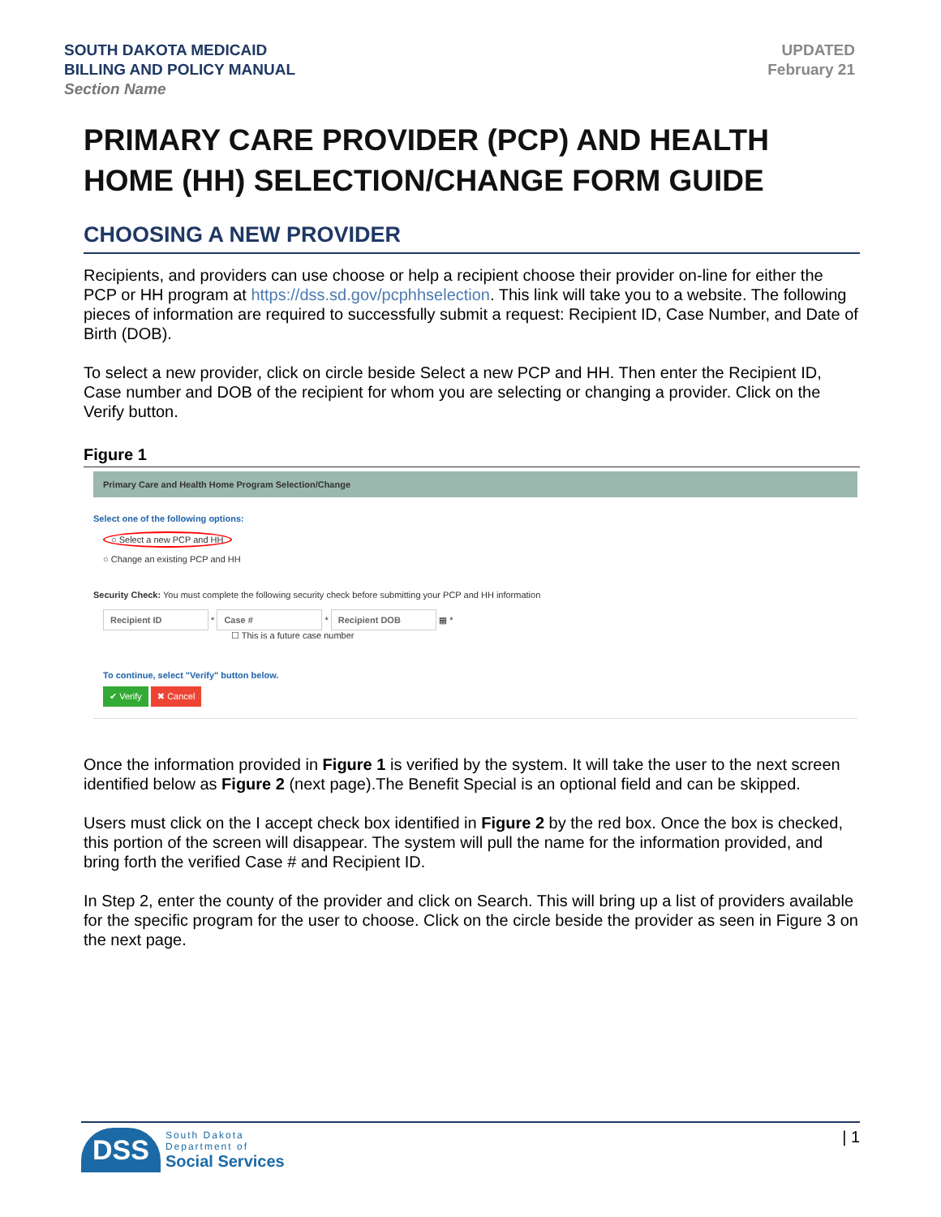SOUTH DAKOTA MEDICAID
BILLING AND POLICY MANUAL
Section Name
UPDATED
February 21
PRIMARY CARE PROVIDER (PCP) AND HEALTH HOME (HH) SELECTION/CHANGE FORM GUIDE
CHOOSING A NEW PROVIDER
Recipients, and providers can use choose or help a recipient choose their provider on-line for either the PCP or HH program at https://dss.sd.gov/pcphhselection. This link will take you to a website. The following pieces of information are required to successfully submit a request: Recipient ID, Case Number, and Date of Birth (DOB).
To select a new provider, click on circle beside Select a new PCP and HH. Then enter the Recipient ID, Case number and DOB of the recipient for whom you are selecting or changing a provider. Click on the Verify button.
Figure 1
Primary Care and Health Home Program Selection/Change
Select one of the following options:
○ Select a new PCP and HH
○ Change an existing PCP and HH
Security Check: You must complete the following security check before submitting your PCP and HH information
Recipient ID * Case # * Recipient DOB ▦ *
☐ This is a future case number
To continue, select "Verify" button below.
✔ Verify ✖ Cancel
Once the information provided in Figure 1 is verified by the system. It will take the user to the next screen identified below as Figure 2 (next page).The Benefit Special is an optional field and can be skipped.
Users must click on the I accept check box identified in Figure 2 by the red box. Once the box is checked, this portion of the screen will disappear. The system will pull the name for the information provided, and bring forth the verified Case # and Recipient ID.
In Step 2, enter the county of the provider and click on Search. This will bring up a list of providers available for the specific program for the user to choose. Click on the circle beside the provider as seen in Figure 3 on the next page.
DSS South Dakota
Department of
Social Services
| 1